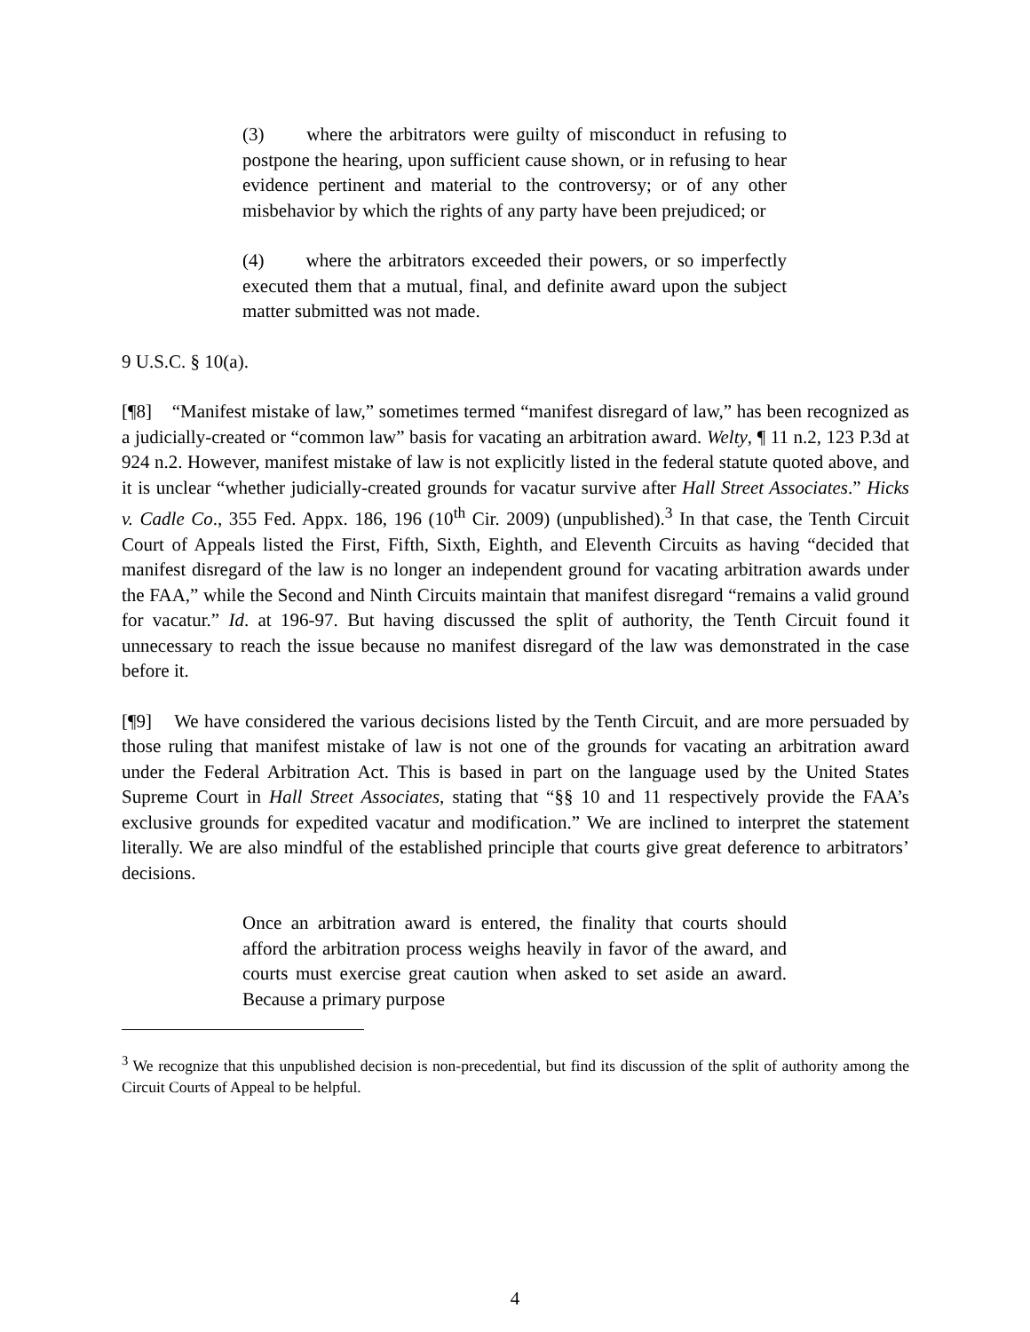(3) where the arbitrators were guilty of misconduct in refusing to postpone the hearing, upon sufficient cause shown, or in refusing to hear evidence pertinent and material to the controversy; or of any other misbehavior by which the rights of any party have been prejudiced; or
(4) where the arbitrators exceeded their powers, or so imperfectly executed them that a mutual, final, and definite award upon the subject matter submitted was not made.
9 U.S.C. § 10(a).
[¶8] “Manifest mistake of law,” sometimes termed “manifest disregard of law,” has been recognized as a judicially-created or “common law” basis for vacating an arbitration award. Welty, ¶ 11 n.2, 123 P.3d at 924 n.2. However, manifest mistake of law is not explicitly listed in the federal statute quoted above, and it is unclear “whether judicially-created grounds for vacatur survive after Hall Street Associates.” Hicks v. Cadle Co., 355 Fed. Appx. 186, 196 (10<sup>th</sup> Cir. 2009) (unpublished).<sup>3</sup> In that case, the Tenth Circuit Court of Appeals listed the First, Fifth, Sixth, Eighth, and Eleventh Circuits as having “decided that manifest disregard of the law is no longer an independent ground for vacating arbitration awards under the FAA,” while the Second and Ninth Circuits maintain that manifest disregard “remains a valid ground for vacatur.” Id. at 196-97. But having discussed the split of authority, the Tenth Circuit found it unnecessary to reach the issue because no manifest disregard of the law was demonstrated in the case before it.
[¶9] We have considered the various decisions listed by the Tenth Circuit, and are more persuaded by those ruling that manifest mistake of law is not one of the grounds for vacating an arbitration award under the Federal Arbitration Act. This is based in part on the language used by the United States Supreme Court in Hall Street Associates, stating that “§§ 10 and 11 respectively provide the FAA’s exclusive grounds for expedited vacatur and modification.” We are inclined to interpret the statement literally. We are also mindful of the established principle that courts give great deference to arbitrators’ decisions.
Once an arbitration award is entered, the finality that courts should afford the arbitration process weighs heavily in favor of the award, and courts must exercise great caution when asked to set aside an award. Because a primary purpose
<sup>3</sup> We recognize that this unpublished decision is non-precedential, but find its discussion of the split of authority among the Circuit Courts of Appeal to be helpful.
4